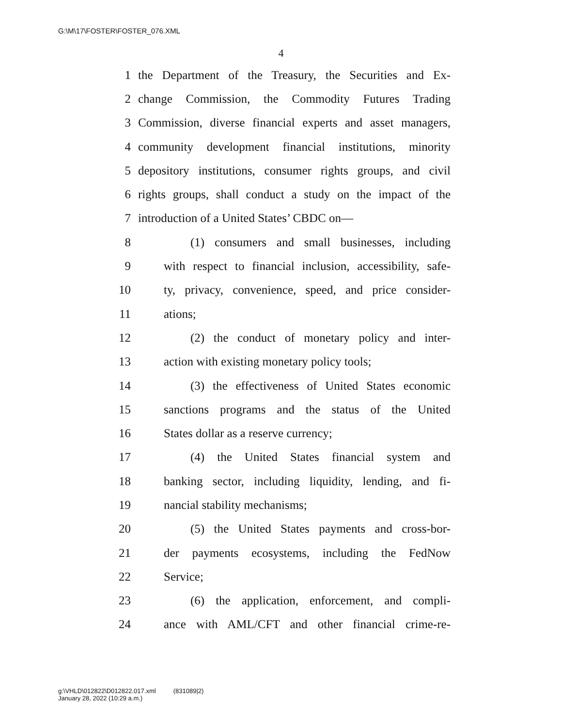G:\M\17\FOSTER\FOSTER_076.XML
4
1 the Department of the Treasury, the Securities and Ex-
2 change Commission, the Commodity Futures Trading
3 Commission, diverse financial experts and asset managers,
4 community development financial institutions, minority
5 depository institutions, consumer rights groups, and civil
6 rights groups, shall conduct a study on the impact of the
7 introduction of a United States’ CBDC on—
8 (1) consumers and small businesses, including
9 with respect to financial inclusion, accessibility, safe-
10 ty, privacy, convenience, speed, and price consider-
11 ations;
12 (2) the conduct of monetary policy and inter-
13 action with existing monetary policy tools;
14 (3) the effectiveness of United States economic
15 sanctions programs and the status of the United
16 States dollar as a reserve currency;
17 (4) the United States financial system and
18 banking sector, including liquidity, lending, and fi-
19 nancial stability mechanisms;
20 (5) the United States payments and cross-bor-
21 der payments ecosystems, including the FedNow
22 Service;
23 (6) the application, enforcement, and compli-
24 ance with AML/CFT and other financial crime-re-
g:\VHLD\012822\D012822.017.xml (831089|2)
January 28, 2022 (10:29 a.m.)